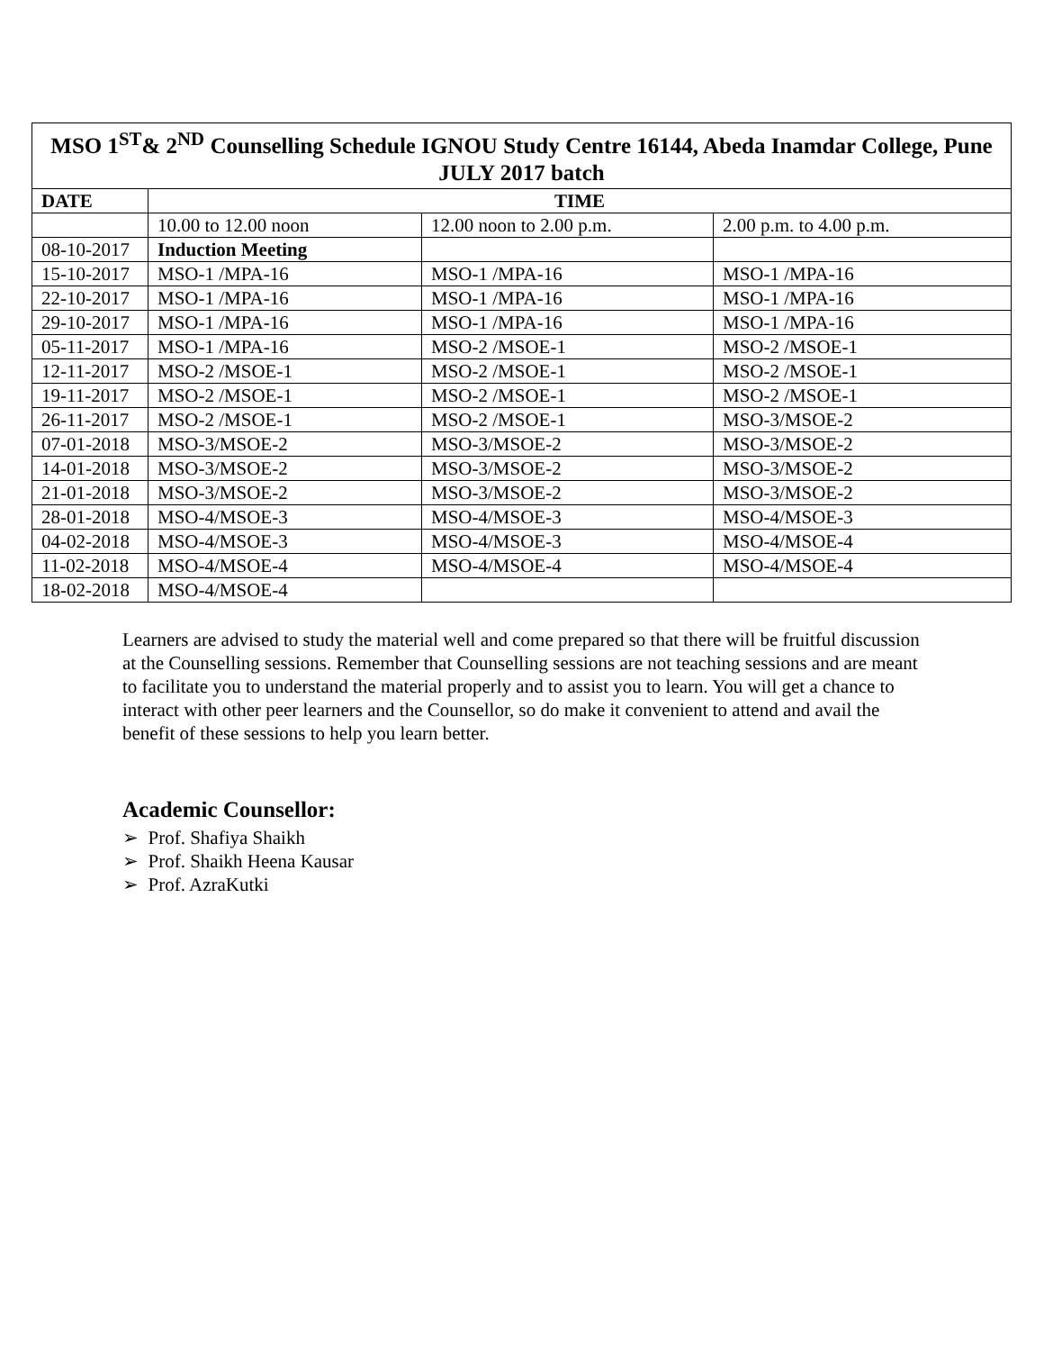| MSO 1<sup>ST</sup>& 2<sup>ND</sup> Counselling Schedule IGNOU Study Centre 16144, Abeda Inamdar College, Pune JULY 2017 batch | | | |
| --- | --- | --- | --- |
| DATE | TIME | | |
| | 10.00 to 12.00 noon | 12.00 noon to 2.00 p.m. | 2.00 p.m. to 4.00 p.m. |
| 08-10-2017 | Induction Meeting | | |
| 15-10-2017 | MSO-1 /MPA-16 | MSO-1 /MPA-16 | MSO-1 /MPA-16 |
| 22-10-2017 | MSO-1 /MPA-16 | MSO-1 /MPA-16 | MSO-1 /MPA-16 |
| 29-10-2017 | MSO-1 /MPA-16 | MSO-1 /MPA-16 | MSO-1 /MPA-16 |
| 05-11-2017 | MSO-1 /MPA-16 | MSO-2 /MSOE-1 | MSO-2 /MSOE-1 |
| 12-11-2017 | MSO-2 /MSOE-1 | MSO-2 /MSOE-1 | MSO-2 /MSOE-1 |
| 19-11-2017 | MSO-2 /MSOE-1 | MSO-2 /MSOE-1 | MSO-2 /MSOE-1 |
| 26-11-2017 | MSO-2 /MSOE-1 | MSO-2 /MSOE-1 | MSO-3/MSOE-2 |
| 07-01-2018 | MSO-3/MSOE-2 | MSO-3/MSOE-2 | MSO-3/MSOE-2 |
| 14-01-2018 | MSO-3/MSOE-2 | MSO-3/MSOE-2 | MSO-3/MSOE-2 |
| 21-01-2018 | MSO-3/MSOE-2 | MSO-3/MSOE-2 | MSO-3/MSOE-2 |
| 28-01-2018 | MSO-4/MSOE-3 | MSO-4/MSOE-3 | MSO-4/MSOE-3 |
| 04-02-2018 | MSO-4/MSOE-3 | MSO-4/MSOE-3 | MSO-4/MSOE-4 |
| 11-02-2018 | MSO-4/MSOE-4 | MSO-4/MSOE-4 | MSO-4/MSOE-4 |
| 18-02-2018 | MSO-4/MSOE-4 | | |
Learners are advised to study the material well and come prepared so that there will be fruitful discussion at the Counselling sessions. Remember that Counselling sessions are not teaching sessions and are meant to facilitate you to understand the material properly and to assist you to learn. You will get a chance to interact with other peer learners and the Counsellor, so do make it convenient to attend and avail the benefit of these sessions to help you learn better.
Academic Counsellor:
➢ Prof. Shafiya Shaikh
➢ Prof. Shaikh Heena Kausar
➢ Prof. AzraKutki